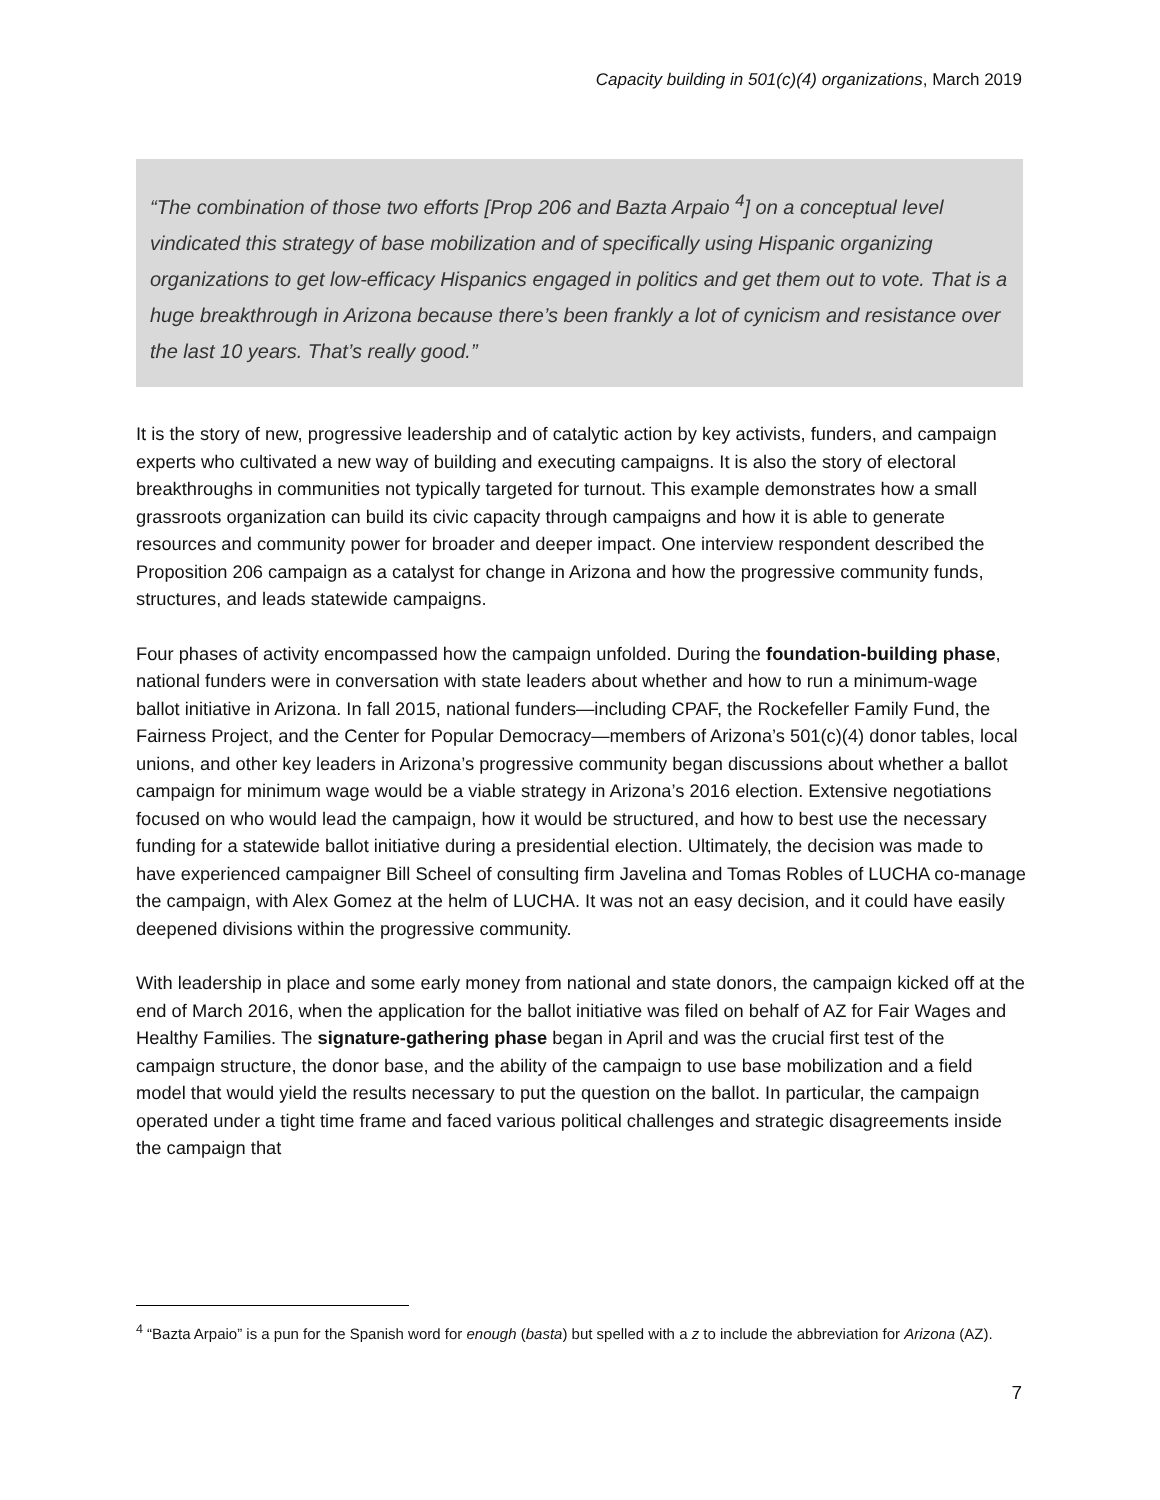Capacity building in 501(c)(4) organizations, March 2019
“The combination of those two efforts [Prop 206 and Bazta Arpaio <sup>4</sup>] on a conceptual level vindicated this strategy of base mobilization and of specifically using Hispanic organizing organizations to get low-efficacy Hispanics engaged in politics and get them out to vote. That is a huge breakthrough in Arizona because there’s been frankly a lot of cynicism and resistance over the last 10 years. That’s really good.”
It is the story of new, progressive leadership and of catalytic action by key activists, funders, and campaign experts who cultivated a new way of building and executing campaigns. It is also the story of electoral breakthroughs in communities not typically targeted for turnout. This example demonstrates how a small grassroots organization can build its civic capacity through campaigns and how it is able to generate resources and community power for broader and deeper impact. One interview respondent described the Proposition 206 campaign as a catalyst for change in Arizona and how the progressive community funds, structures, and leads statewide campaigns.
Four phases of activity encompassed how the campaign unfolded. During the foundation-building phase, national funders were in conversation with state leaders about whether and how to run a minimum-wage ballot initiative in Arizona. In fall 2015, national funders—including CPAF, the Rockefeller Family Fund, the Fairness Project, and the Center for Popular Democracy—members of Arizona’s 501(c)(4) donor tables, local unions, and other key leaders in Arizona’s progressive community began discussions about whether a ballot campaign for minimum wage would be a viable strategy in Arizona’s 2016 election. Extensive negotiations focused on who would lead the campaign, how it would be structured, and how to best use the necessary funding for a statewide ballot initiative during a presidential election. Ultimately, the decision was made to have experienced campaigner Bill Scheel of consulting firm Javelina and Tomas Robles of LUCHA co-manage the campaign, with Alex Gomez at the helm of LUCHA. It was not an easy decision, and it could have easily deepened divisions within the progressive community.
With leadership in place and some early money from national and state donors, the campaign kicked off at the end of March 2016, when the application for the ballot initiative was filed on behalf of AZ for Fair Wages and Healthy Families. The signature-gathering phase began in April and was the crucial first test of the campaign structure, the donor base, and the ability of the campaign to use base mobilization and a field model that would yield the results necessary to put the question on the ballot. In particular, the campaign operated under a tight time frame and faced various political challenges and strategic disagreements inside the campaign that
<sup>4</sup> “Bazta Arpaio” is a pun for the Spanish word for enough (basta) but spelled with a z to include the abbreviation for Arizona (AZ).
7